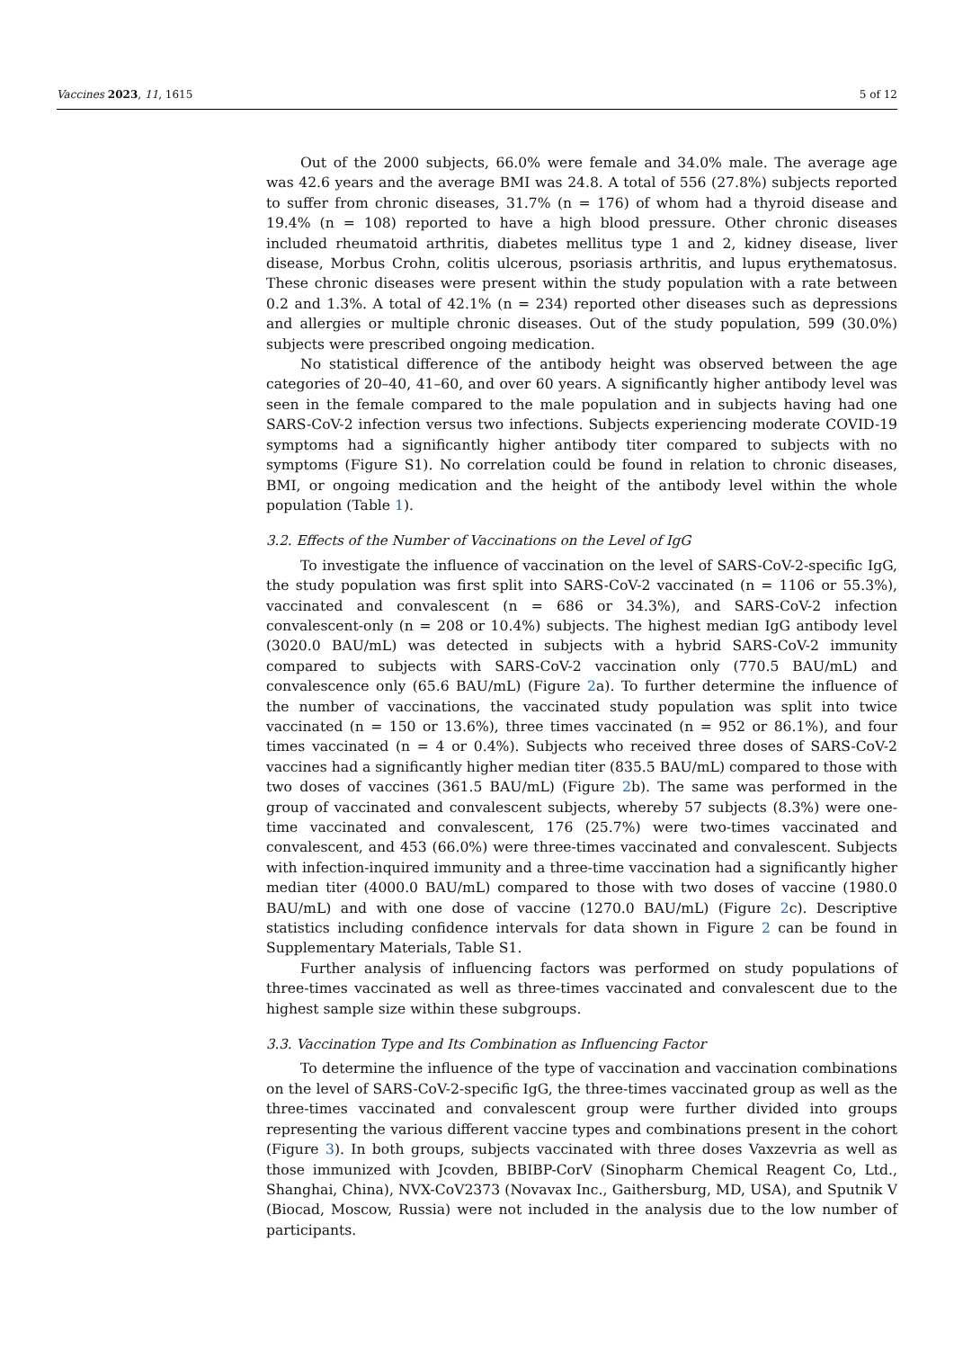Vaccines 2023, 11, 1615 5 of 12
Out of the 2000 subjects, 66.0% were female and 34.0% male. The average age was 42.6 years and the average BMI was 24.8. A total of 556 (27.8%) subjects reported to suffer from chronic diseases, 31.7% (n = 176) of whom had a thyroid disease and 19.4% (n = 108) reported to have a high blood pressure. Other chronic diseases included rheumatoid arthritis, diabetes mellitus type 1 and 2, kidney disease, liver disease, Morbus Crohn, colitis ulcerous, psoriasis arthritis, and lupus erythematosus. These chronic diseases were present within the study population with a rate between 0.2 and 1.3%. A total of 42.1% (n = 234) reported other diseases such as depressions and allergies or multiple chronic diseases. Out of the study population, 599 (30.0%) subjects were prescribed ongoing medication.
No statistical difference of the antibody height was observed between the age categories of 20–40, 41–60, and over 60 years. A significantly higher antibody level was seen in the female compared to the male population and in subjects having had one SARS-CoV-2 infection versus two infections. Subjects experiencing moderate COVID-19 symptoms had a significantly higher antibody titer compared to subjects with no symptoms (Figure S1). No correlation could be found in relation to chronic diseases, BMI, or ongoing medication and the height of the antibody level within the whole population (Table 1).
3.2. Effects of the Number of Vaccinations on the Level of IgG
To investigate the influence of vaccination on the level of SARS-CoV-2-specific IgG, the study population was first split into SARS-CoV-2 vaccinated (n = 1106 or 55.3%), vaccinated and convalescent (n = 686 or 34.3%), and SARS-CoV-2 infection convalescent-only (n = 208 or 10.4%) subjects. The highest median IgG antibody level (3020.0 BAU/mL) was detected in subjects with a hybrid SARS-CoV-2 immunity compared to subjects with SARS-CoV-2 vaccination only (770.5 BAU/mL) and convalescence only (65.6 BAU/mL) (Figure 2a). To further determine the influence of the number of vaccinations, the vaccinated study population was split into twice vaccinated (n = 150 or 13.6%), three times vaccinated (n = 952 or 86.1%), and four times vaccinated (n = 4 or 0.4%). Subjects who received three doses of SARS-CoV-2 vaccines had a significantly higher median titer (835.5 BAU/mL) compared to those with two doses of vaccines (361.5 BAU/mL) (Figure 2b). The same was performed in the group of vaccinated and convalescent subjects, whereby 57 subjects (8.3%) were one-time vaccinated and convalescent, 176 (25.7%) were two-times vaccinated and convalescent, and 453 (66.0%) were three-times vaccinated and convalescent. Subjects with infection-inquired immunity and a three-time vaccination had a significantly higher median titer (4000.0 BAU/mL) compared to those with two doses of vaccine (1980.0 BAU/mL) and with one dose of vaccine (1270.0 BAU/mL) (Figure 2c). Descriptive statistics including confidence intervals for data shown in Figure 2 can be found in Supplementary Materials, Table S1.
Further analysis of influencing factors was performed on study populations of three-times vaccinated as well as three-times vaccinated and convalescent due to the highest sample size within these subgroups.
3.3. Vaccination Type and Its Combination as Influencing Factor
To determine the influence of the type of vaccination and vaccination combinations on the level of SARS-CoV-2-specific IgG, the three-times vaccinated group as well as the three-times vaccinated and convalescent group were further divided into groups representing the various different vaccine types and combinations present in the cohort (Figure 3). In both groups, subjects vaccinated with three doses Vaxzevria as well as those immunized with Jcovden, BBIBP-CorV (Sinopharm Chemical Reagent Co, Ltd., Shanghai, China), NVX-CoV2373 (Novavax Inc., Gaithersburg, MD, USA), and Sputnik V (Biocad, Moscow, Russia) were not included in the analysis due to the low number of participants.